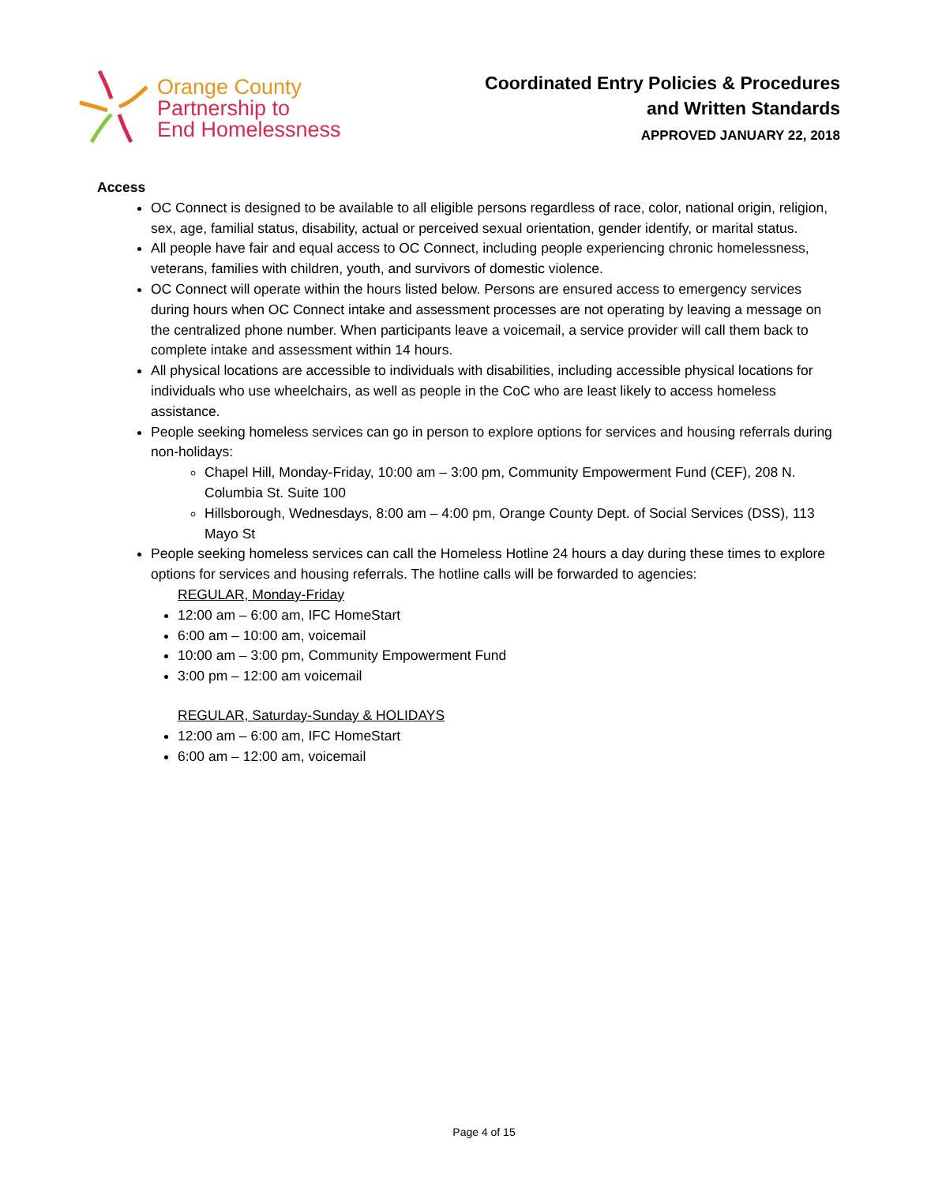Orange County
Partnership to
End Homelessness
Coordinated Entry Policies & Procedures
and Written Standards
APPROVED JANUARY 22, 2018
Access
OC Connect is designed to be available to all eligible persons regardless of race, color, national origin, religion, sex, age, familial status, disability, actual or perceived sexual orientation, gender identify, or marital status.
All people have fair and equal access to OC Connect, including people experiencing chronic homelessness, veterans, families with children, youth, and survivors of domestic violence.
OC Connect will operate within the hours listed below. Persons are ensured access to emergency services during hours when OC Connect intake and assessment processes are not operating by leaving a message on the centralized phone number. When participants leave a voicemail, a service provider will call them back to complete intake and assessment within 14 hours.
All physical locations are accessible to individuals with disabilities, including accessible physical locations for individuals who use wheelchairs, as well as people in the CoC who are least likely to access homeless assistance.
People seeking homeless services can go in person to explore options for services and housing referrals during non-holidays:
Chapel Hill, Monday-Friday, 10:00 am – 3:00 pm, Community Empowerment Fund (CEF), 208 N. Columbia St. Suite 100
Hillsborough, Wednesdays, 8:00 am – 4:00 pm, Orange County Dept. of Social Services (DSS), 113 Mayo St
People seeking homeless services can call the Homeless Hotline 24 hours a day during these times to explore options for services and housing referrals. The hotline calls will be forwarded to agencies:
REGULAR, Monday-Friday
12:00 am – 6:00 am, IFC HomeStart
6:00 am – 10:00 am, voicemail
10:00 am – 3:00 pm, Community Empowerment Fund
3:00 pm – 12:00 am voicemail
REGULAR, Saturday-Sunday & HOLIDAYS
12:00 am – 6:00 am, IFC HomeStart
6:00 am – 12:00 am, voicemail
Page 4 of 15